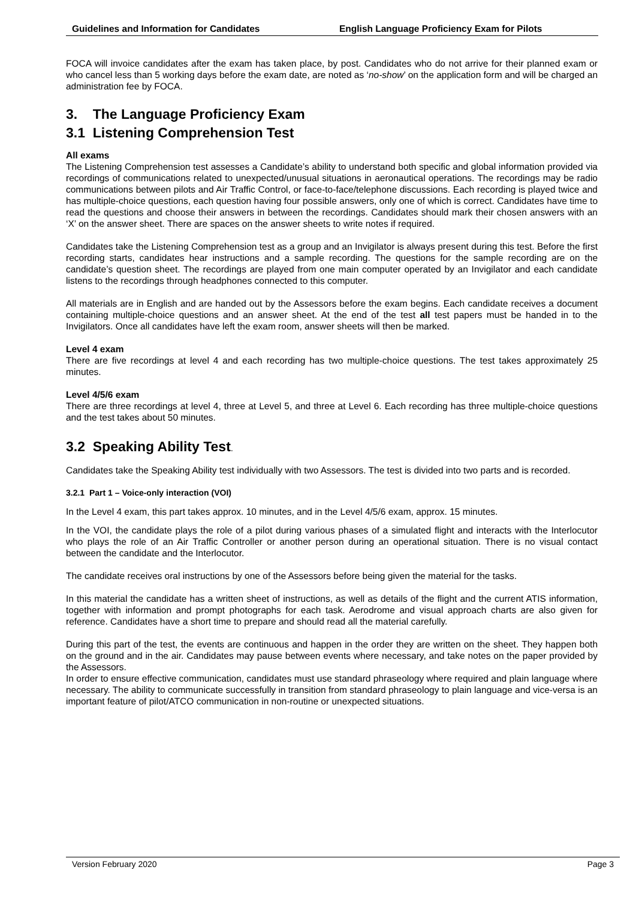Guidelines and Information for Candidates English Language Proficiency Exam for Pilots
FOCA will invoice candidates after the exam has taken place, by post. Candidates who do not arrive for their planned exam or who cancel less than 5 working days before the exam date, are noted as ‘no-show’ on the application form and will be charged an administration fee by FOCA.
3. The Language Proficiency Exam
3.1 Listening Comprehension Test
All exams
The Listening Comprehension test assesses a Candidate’s ability to understand both specific and global information provided via recordings of communications related to unexpected/unusual situations in aeronautical operations. The recordings may be radio communications between pilots and Air Traffic Control, or face-to-face/telephone discussions. Each recording is played twice and has multiple-choice questions, each question having four possible answers, only one of which is correct. Candidates have time to read the questions and choose their answers in between the recordings. Candidates should mark their chosen answers with an ‘X’ on the answer sheet. There are spaces on the answer sheets to write notes if required.
Candidates take the Listening Comprehension test as a group and an Invigilator is always present during this test. Before the first recording starts, candidates hear instructions and a sample recording. The questions for the sample recording are on the candidate’s question sheet. The recordings are played from one main computer operated by an Invigilator and each candidate listens to the recordings through headphones connected to this computer.
All materials are in English and are handed out by the Assessors before the exam begins. Each candidate receives a document containing multiple-choice questions and an answer sheet. At the end of the test all test papers must be handed in to the Invigilators. Once all candidates have left the exam room, answer sheets will then be marked.
Level 4 exam
There are five recordings at level 4 and each recording has two multiple-choice questions. The test takes approximately 25 minutes.
Level 4/5/6 exam
There are three recordings at level 4, three at Level 5, and three at Level 6. Each recording has three multiple-choice questions and the test takes about 50 minutes.
3.2 Speaking Ability Test.
Candidates take the Speaking Ability test individually with two Assessors. The test is divided into two parts and is recorded.
3.2.1 Part 1 – Voice-only interaction (VOI)
In the Level 4 exam, this part takes approx. 10 minutes, and in the Level 4/5/6 exam, approx. 15 minutes.
In the VOI, the candidate plays the role of a pilot during various phases of a simulated flight and interacts with the Interlocutor who plays the role of an Air Traffic Controller or another person during an operational situation. There is no visual contact between the candidate and the Interlocutor.
The candidate receives oral instructions by one of the Assessors before being given the material for the tasks.
In this material the candidate has a written sheet of instructions, as well as details of the flight and the current ATIS information, together with information and prompt photographs for each task. Aerodrome and visual approach charts are also given for reference. Candidates have a short time to prepare and should read all the material carefully.
During this part of the test, the events are continuous and happen in the order they are written on the sheet. They happen both on the ground and in the air. Candidates may pause between events where necessary, and take notes on the paper provided by the Assessors.
In order to ensure effective communication, candidates must use standard phraseology where required and plain language where necessary. The ability to communicate successfully in transition from standard phraseology to plain language and vice-versa is an important feature of pilot/ATCO communication in non-routine or unexpected situations.
Version February 2020 Page 3